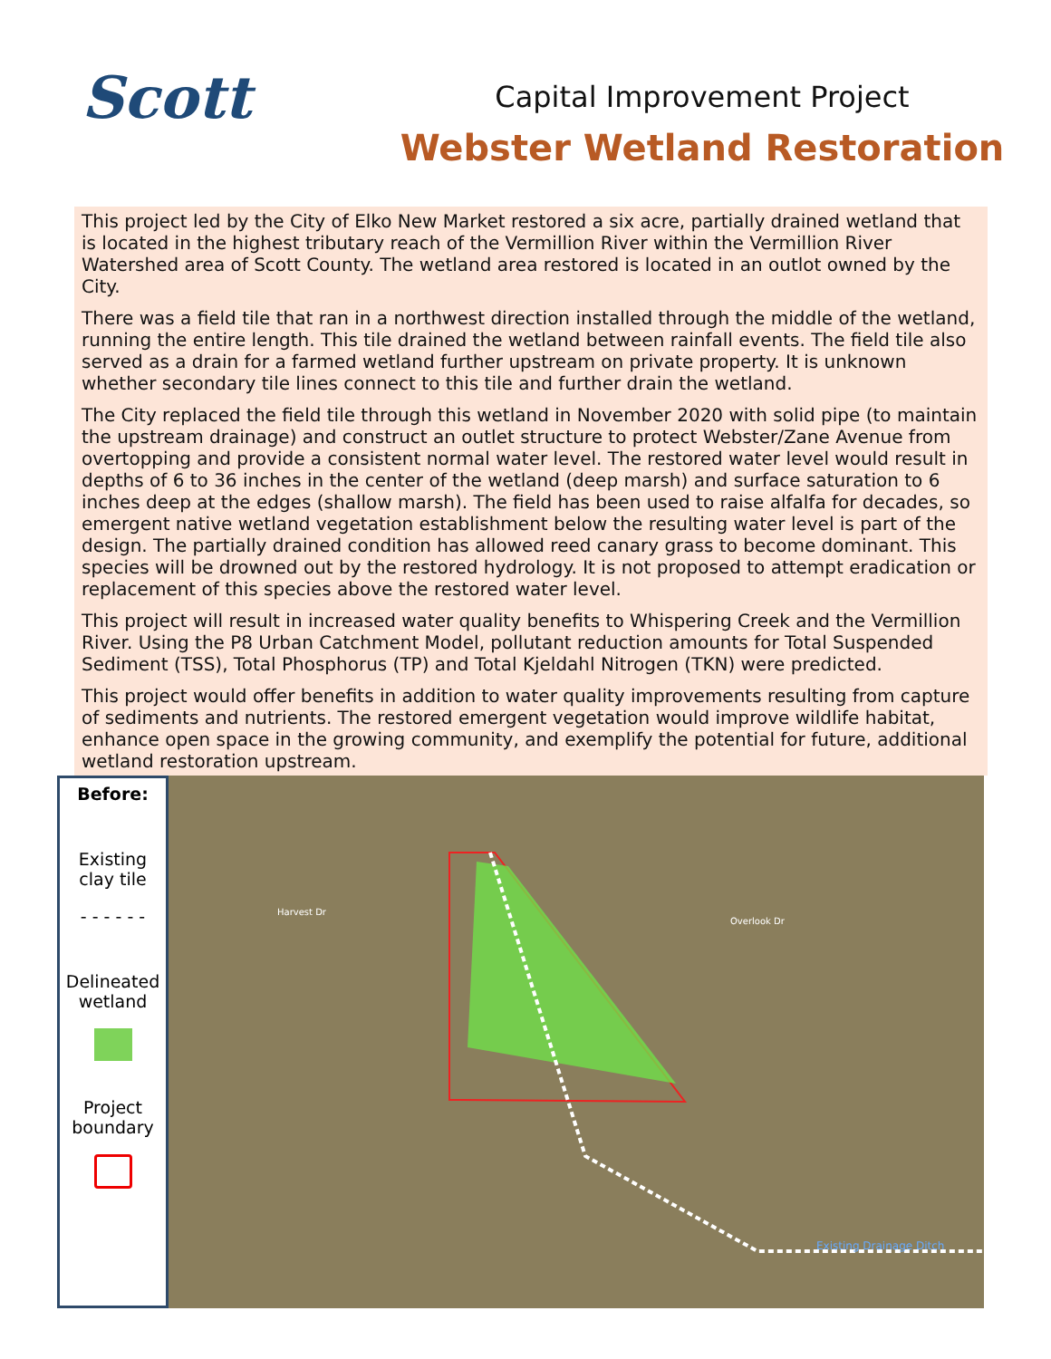Scott
Capital Improvement Project
Webster Wetland Restoration
This project led by the City of Elko New Market restored a six acre, partially drained wetland that is located in the highest tributary reach of the Vermillion River within the Vermillion River Watershed area of Scott County. The wetland area restored is located in an outlot owned by the City.
There was a field tile that ran in a northwest direction installed through the middle of the wetland, running the entire length. This tile drained the wetland between rainfall events. The field tile also served as a drain for a farmed wetland further upstream on private property. It is unknown whether secondary tile lines connect to this tile and further drain the wetland.
The City replaced the field tile through this wetland in November 2020 with solid pipe (to maintain the upstream drainage) and construct an outlet structure to protect Webster/Zane Avenue from overtopping and provide a consistent normal water level. The restored water level would result in depths of 6 to 36 inches in the center of the wetland (deep marsh) and surface saturation to 6 inches deep at the edges (shallow marsh). The field has been used to raise alfalfa for decades, so emergent native wetland vegetation establishment below the resulting water level is part of the design. The partially drained condition has allowed reed canary grass to become dominant. This species will be drowned out by the restored hydrology. It is not proposed to attempt eradication or replacement of this species above the restored water level.
This project will result in increased water quality benefits to Whispering Creek and the Vermillion River. Using the P8 Urban Catchment Model, pollutant reduction amounts for Total Suspended Sediment (TSS), Total Phosphorus (TP) and Total Kjeldahl Nitrogen (TKN) were predicted.
This project would offer benefits in addition to water quality improvements resulting from capture of sediments and nutrients. The restored emergent vegetation would improve wildlife habitat, enhance open space in the growing community, and exemplify the potential for future, additional wetland restoration upstream.
Before:
Existing
clay tile
- - - - - -
Delineated
wetland
Project
boundary
Harvest Dr
Overlook Dr
Existing Drainage Ditch